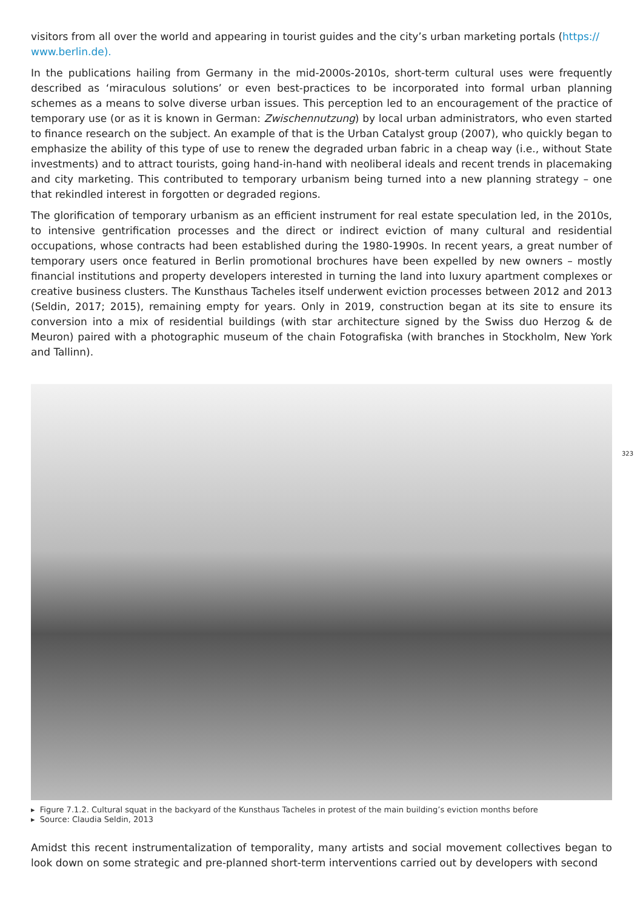visitors from all over the world and appearing in tourist guides and the city’s urban marketing portals (https://
www.berlin.de).
In the publications hailing from Germany in the mid-2000s-2010s, short-term cultural uses were frequently described as ‘miraculous solutions’ or even best-practices to be incorporated into formal urban planning schemes as a means to solve diverse urban issues. This perception led to an encouragement of the practice of temporary use (or as it is known in German: Zwischennutzung) by local urban administrators, who even started to finance research on the subject. An example of that is the Urban Catalyst group (2007), who quickly began to emphasize the ability of this type of use to renew the degraded urban fabric in a cheap way (i.e., without State investments) and to attract tourists, going hand-in-hand with neoliberal ideals and recent trends in placemaking and city marketing. This contributed to temporary urbanism being turned into a new planning strategy – one that rekindled interest in forgotten or degraded regions.
The glorification of temporary urbanism as an efficient instrument for real estate speculation led, in the 2010s, to intensive gentrification processes and the direct or indirect eviction of many cultural and residential occupations, whose contracts had been established during the 1980-1990s. In recent years, a great number of temporary users once featured in Berlin promotional brochures have been expelled by new owners – mostly financial institutions and property developers interested in turning the land into luxury apartment complexes or creative business clusters. The Kunsthaus Tacheles itself underwent eviction processes between 2012 and 2013 (Seldin, 2017; 2015), remaining empty for years. Only in 2019, construction began at its site to ensure its conversion into a mix of residential buildings (with star architecture signed by the Swiss duo Herzog & de Meuron) paired with a photographic museum of the chain Fotografiska (with branches in Stockholm, New York and Tallinn).
▸ Figure 7.1.2. Cultural squat in the backyard of the Kunsthaus Tacheles in protest of the main building’s eviction months before
▸ Source: Claudia Seldin, 2013
Amidst this recent instrumentalization of temporality, many artists and social movement collectives began to look down on some strategic and pre-planned short-term interventions carried out by developers with second
323